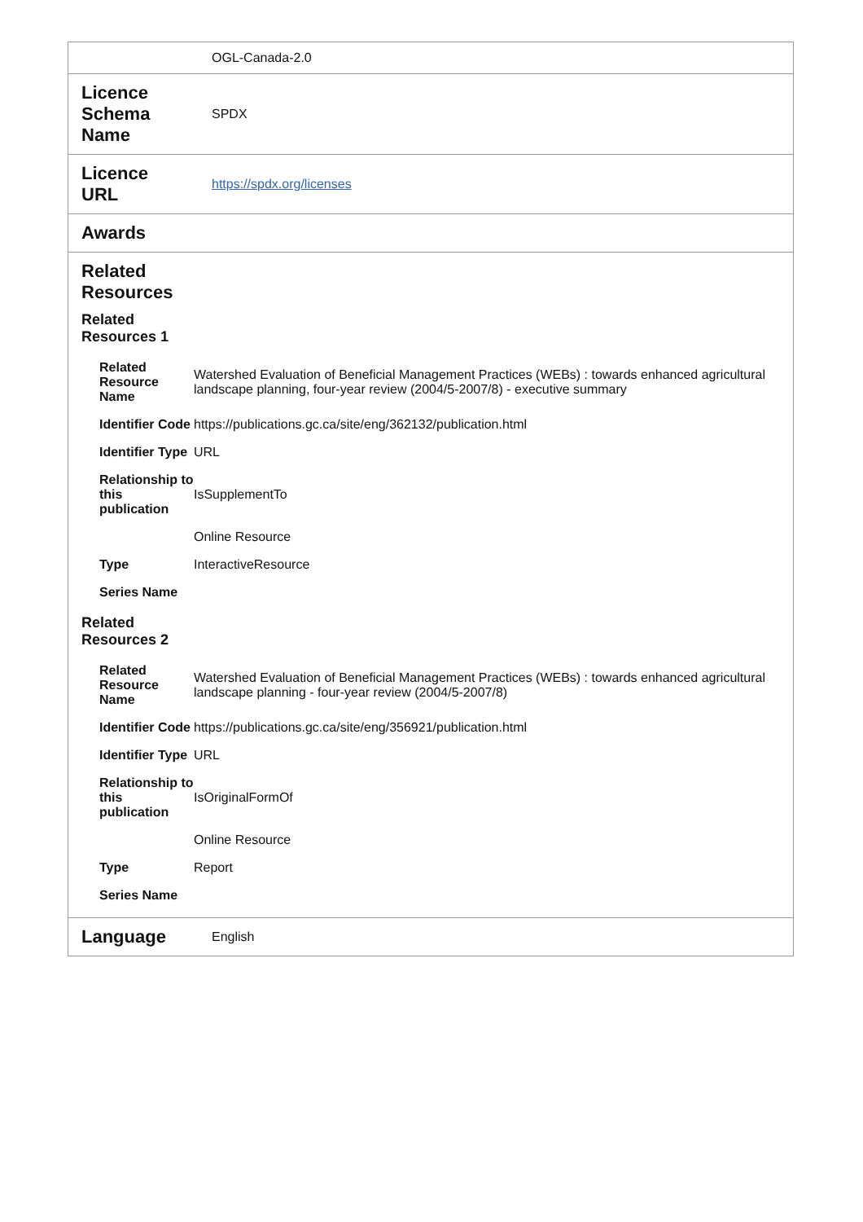| | OGL-Canada-2.0 |
| Licence Schema Name | SPDX |
| Licence URL | https://spdx.org/licenses |
| Awards | |
| Related Resources Related Resources 1 / Related Resource Name / Watershed Evaluation of Beneficial Management Practices (WEBs) : towards enhanced agricultural landscape planning, four-year review (2004/5-2007/8) - executive summary / / Identifier Code / https://publications.gc.ca/site/eng/362132/publication.html / / Identifier Type / URL / / Relationship to this publication / IsSupplementTo / / / Online Resource / / Type / InteractiveResource / / Series Name / / Related Resources 2 / Related Resource Name / Watershed Evaluation of Beneficial Management Practices (WEBs) : towards enhanced agricultural landscape planning - four-year review (2004/5-2007/8) / / Identifier Code / https://publications.gc.ca/site/eng/356921/publication.html / / Identifier Type / URL / / Relationship to this publication / IsOriginalFormOf / / / Online Resource / / Type / Report / / Series Name / / | |
| Language | English |